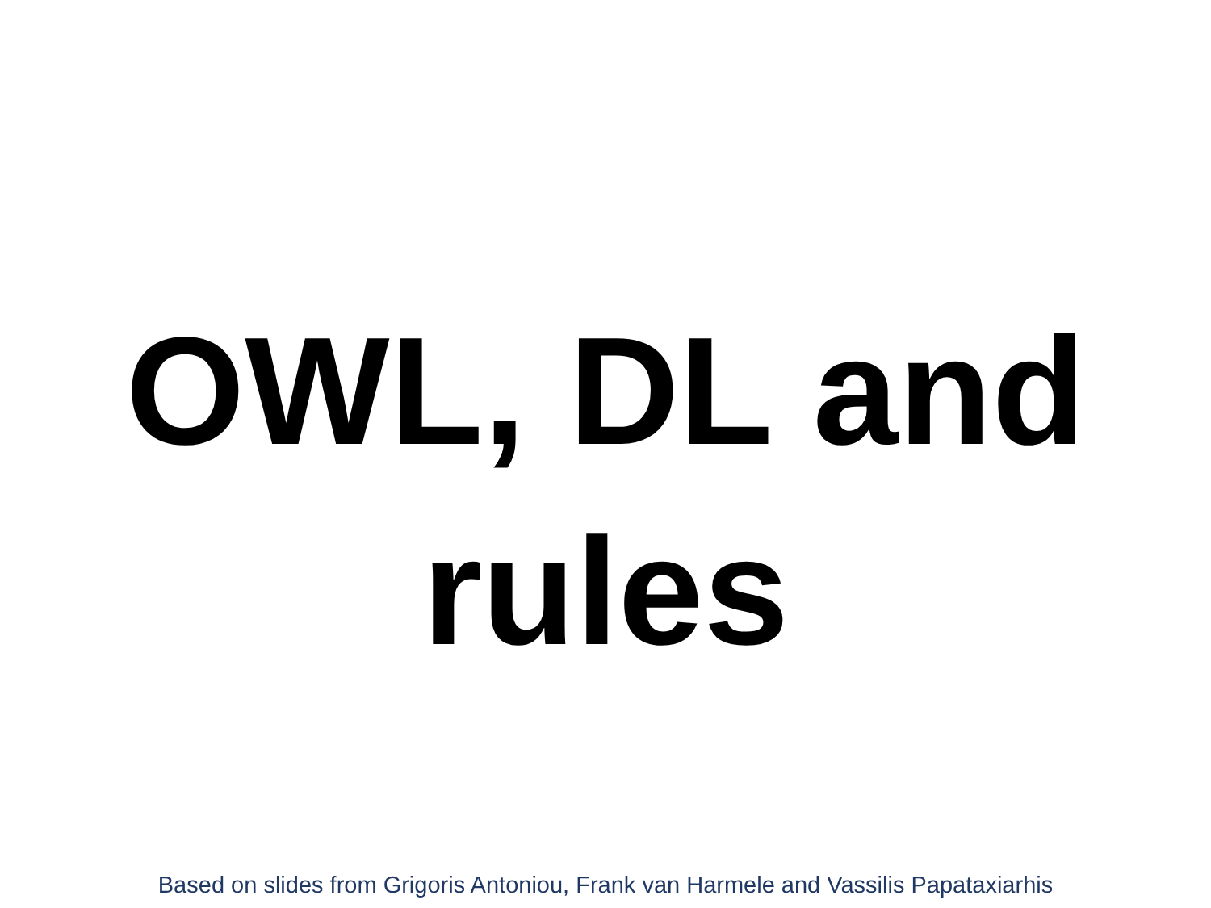OWL, DL and
rules
Based on slides from Grigoris Antoniou, Frank van Harmele and Vassilis Papataxiarhis